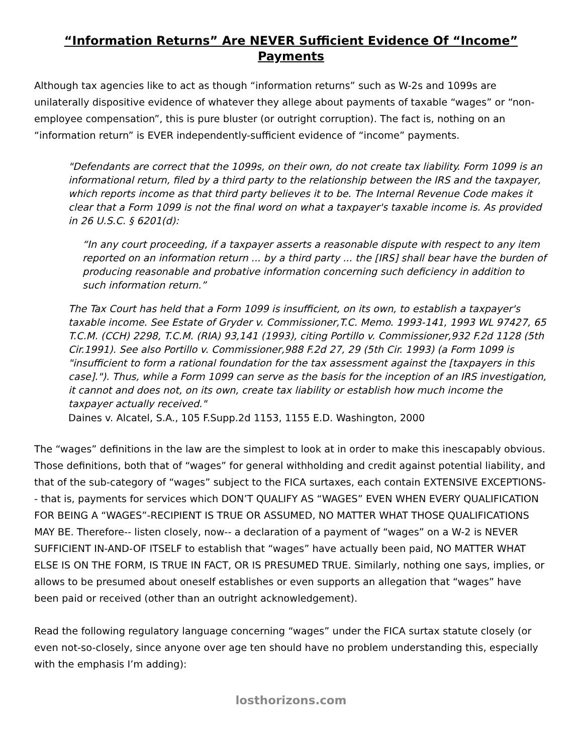“Information Returns” Are NEVER Sufficient Evidence Of “Income”
Payments
Although tax agencies like to act as though “information returns” such as W-2s and 1099s are unilaterally dispositive evidence of whatever they allege about payments of taxable “wages” or “non-employee compensation”, this is pure bluster (or outright corruption). The fact is, nothing on an “information return” is EVER independently-sufficient evidence of “income” payments.
"Defendants are correct that the 1099s, on their own, do not create tax liability. Form 1099 is an informational return, filed by a third party to the relationship between the IRS and the taxpayer, which reports income as that third party believes it to be. The Internal Revenue Code makes it clear that a Form 1099 is not the final word on what a taxpayer's taxable income is. As provided in 26 U.S.C. § 6201(d):
“In any court proceeding, if a taxpayer asserts a reasonable dispute with respect to any item reported on an information return ... by a third party ... the [IRS] shall bear have the burden of producing reasonable and probative information concerning such deficiency in addition to such information return.”
The Tax Court has held that a Form 1099 is insufficient, on its own, to establish a taxpayer's taxable income. See Estate of Gryder v. Commissioner,T.C. Memo. 1993-141, 1993 WL 97427, 65 T.C.M. (CCH) 2298, T.C.M. (RIA) 93,141 (1993), citing Portillo v. Commissioner,932 F.2d 1128 (5th Cir.1991). See also Portillo v. Commissioner,988 F.2d 27, 29 (5th Cir. 1993) (a Form 1099 is "insufficient to form a rational foundation for the tax assessment against the [taxpayers in this case]."). Thus, while a Form 1099 can serve as the basis for the inception of an IRS investigation, it cannot and does not, on its own, create tax liability or establish how much income the taxpayer actually received."
Daines v. Alcatel, S.A., 105 F.Supp.2d 1153, 1155 E.D. Washington, 2000
The “wages” definitions in the law are the simplest to look at in order to make this inescapably obvious. Those definitions, both that of “wages” for general withholding and credit against potential liability, and that of the sub-category of “wages” subject to the FICA surtaxes, each contain EXTENSIVE EXCEPTIONS-- that is, payments for services which DON’T QUALIFY AS “WAGES” EVEN WHEN EVERY QUALIFICATION FOR BEING A “WAGES”-RECIPIENT IS TRUE OR ASSUMED, NO MATTER WHAT THOSE QUALIFICATIONS MAY BE. Therefore-- listen closely, now-- a declaration of a payment of “wages” on a W-2 is NEVER SUFFICIENT IN-AND-OF ITSELF to establish that “wages” have actually been paid, NO MATTER WHAT ELSE IS ON THE FORM, IS TRUE IN FACT, OR IS PRESUMED TRUE. Similarly, nothing one says, implies, or allows to be presumed about oneself establishes or even supports an allegation that “wages” have been paid or received (other than an outright acknowledgement).
Read the following regulatory language concerning “wages” under the FICA surtax statute closely (or even not-so-closely, since anyone over age ten should have no problem understanding this, especially with the emphasis I’m adding):
losthorizons.com